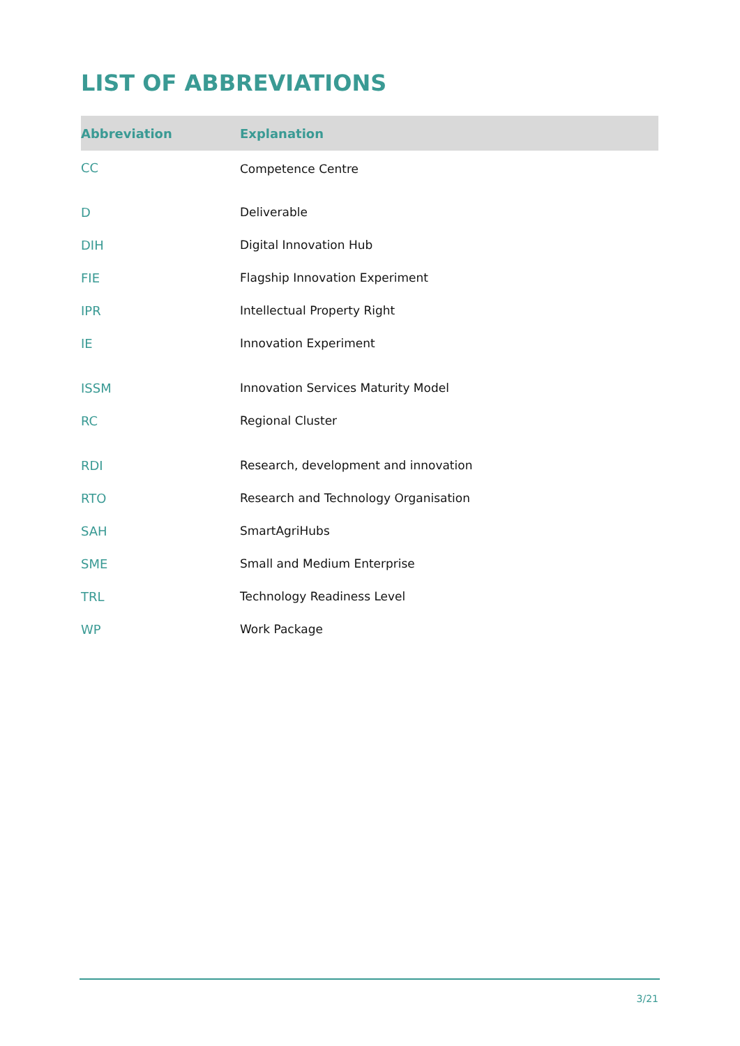LIST OF ABBREVIATIONS
| Abbreviation | Explanation |
| --- | --- |
| CC | Competence Centre |
| D | Deliverable |
| DIH | Digital Innovation Hub |
| FIE | Flagship Innovation Experiment |
| IPR | Intellectual Property Right |
| IE | Innovation Experiment |
| ISSM | Innovation Services Maturity Model |
| RC | Regional Cluster |
| RDI | Research, development and innovation |
| RTO | Research and Technology Organisation |
| SAH | SmartAgriHubs |
| SME | Small and Medium Enterprise |
| TRL | Technology Readiness Level |
| WP | Work Package |
3/21